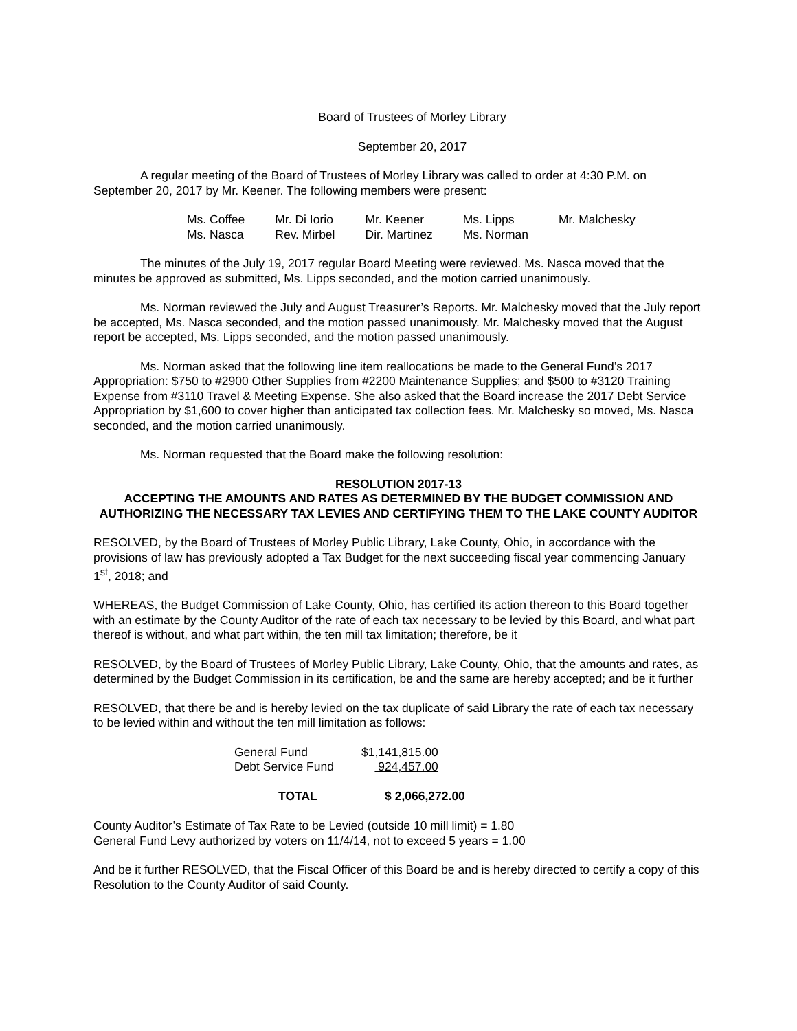Board of Trustees of Morley Library
September 20, 2017
A regular meeting of the Board of Trustees of Morley Library was called to order at 4:30 P.M. on September 20, 2017 by Mr. Keener. The following members were present:
| Ms. Coffee | Mr. Di Iorio | Mr. Keener | Ms. Lipps | Mr. Malchesky |
| Ms. Nasca | Rev. Mirbel | Dir. Martinez | Ms. Norman | |
The minutes of the July 19, 2017 regular Board Meeting were reviewed. Ms. Nasca moved that the minutes be approved as submitted, Ms. Lipps seconded, and the motion carried unanimously.
Ms. Norman reviewed the July and August Treasurer’s Reports. Mr. Malchesky moved that the July report be accepted, Ms. Nasca seconded, and the motion passed unanimously. Mr. Malchesky moved that the August report be accepted, Ms. Lipps seconded, and the motion passed unanimously.
Ms. Norman asked that the following line item reallocations be made to the General Fund’s 2017 Appropriation: $750 to #2900 Other Supplies from #2200 Maintenance Supplies; and $500 to #3120 Training Expense from #3110 Travel & Meeting Expense. She also asked that the Board increase the 2017 Debt Service Appropriation by $1,600 to cover higher than anticipated tax collection fees. Mr. Malchesky so moved, Ms. Nasca seconded, and the motion carried unanimously.
Ms. Norman requested that the Board make the following resolution:
RESOLUTION 2017-13
ACCEPTING THE AMOUNTS AND RATES AS DETERMINED BY THE BUDGET COMMISSION AND AUTHORIZING THE NECESSARY TAX LEVIES AND CERTIFYING THEM TO THE LAKE COUNTY AUDITOR
RESOLVED, by the Board of Trustees of Morley Public Library, Lake County, Ohio, in accordance with the provisions of law has previously adopted a Tax Budget for the next succeeding fiscal year commencing January 1<sup>st</sup>, 2018; and
WHEREAS, the Budget Commission of Lake County, Ohio, has certified its action thereon to this Board together with an estimate by the County Auditor of the rate of each tax necessary to be levied by this Board, and what part thereof is without, and what part within, the ten mill tax limitation; therefore, be it
RESOLVED, by the Board of Trustees of Morley Public Library, Lake County, Ohio, that the amounts and rates, as determined by the Budget Commission in its certification, be and the same are hereby accepted; and be it further
RESOLVED, that there be and is hereby levied on the tax duplicate of said Library the rate of each tax necessary to be levied within and without the ten mill limitation as follows:
| General Fund | $1,141,815.00 |
| Debt Service Fund | 924,457.00 |
| TOTAL | $ 2,066,272.00 |
County Auditor’s Estimate of Tax Rate to be Levied (outside 10 mill limit) = 1.80
General Fund Levy authorized by voters on 11/4/14, not to exceed 5 years = 1.00
And be it further RESOLVED, that the Fiscal Officer of this Board be and is hereby directed to certify a copy of this Resolution to the County Auditor of said County.